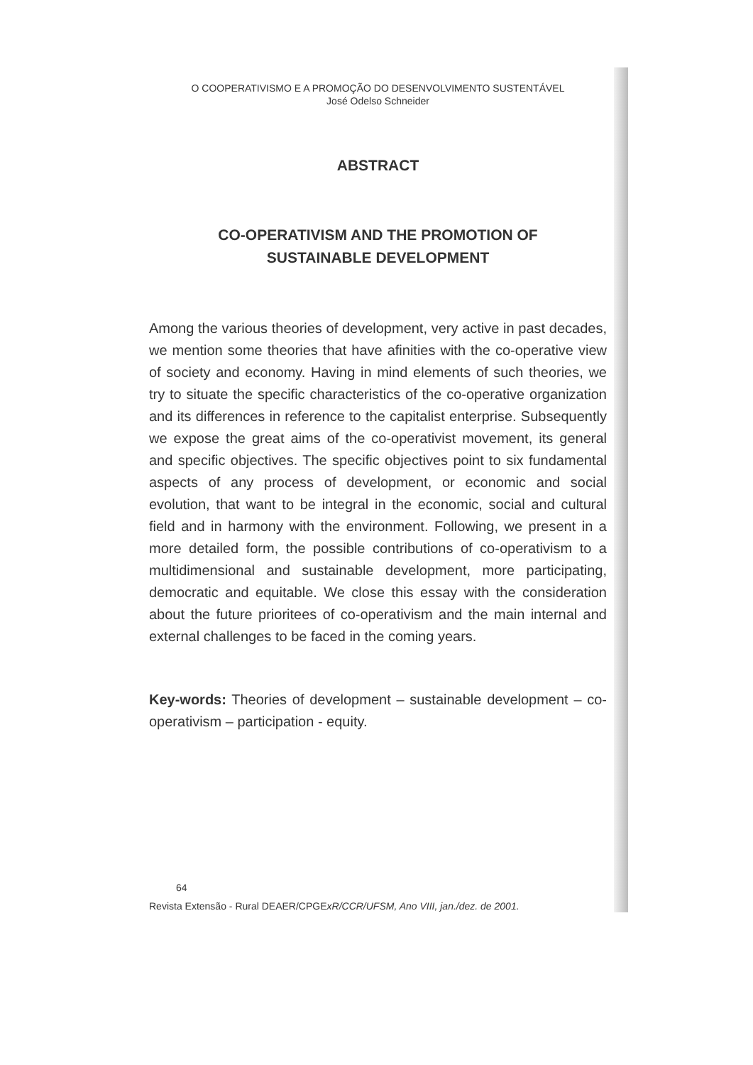O COOPERATIVISMO E A PROMOÇÃO DO DESENVOLVIMENTO SUSTENTÁVEL
José Odelso Schneider
ABSTRACT
CO-OPERATIVISM AND THE PROMOTION OF
SUSTAINABLE DEVELOPMENT
Among the various theories of development, very active in past decades, we mention some theories that have afinities with the co-operative view of society and economy. Having in mind elements of such theories, we try to situate the specific characteristics of the co-operative organization and its differences in reference to the capitalist enterprise. Subsequently we expose the great aims of the co-operativist movement, its general and specific objectives. The specific objectives point to six fundamental aspects of any process of development, or economic and social evolution, that want to be integral in the economic, social and cultural field and in harmony with the environment. Following, we present in a more detailed form, the possible contributions of co-operativism to a multidimensional and sustainable development, more participating, democratic and equitable. We close this essay with the consideration about the future prioritees of co-operativism and the main internal and external challenges to be faced in the coming years.
Key-words: Theories of development – sustainable development – co-operativism – participation - equity.
64
Revista Extensão - Rural DEAER/CPGExR/CCR/UFSM, Ano VIII, jan./dez. de 2001.